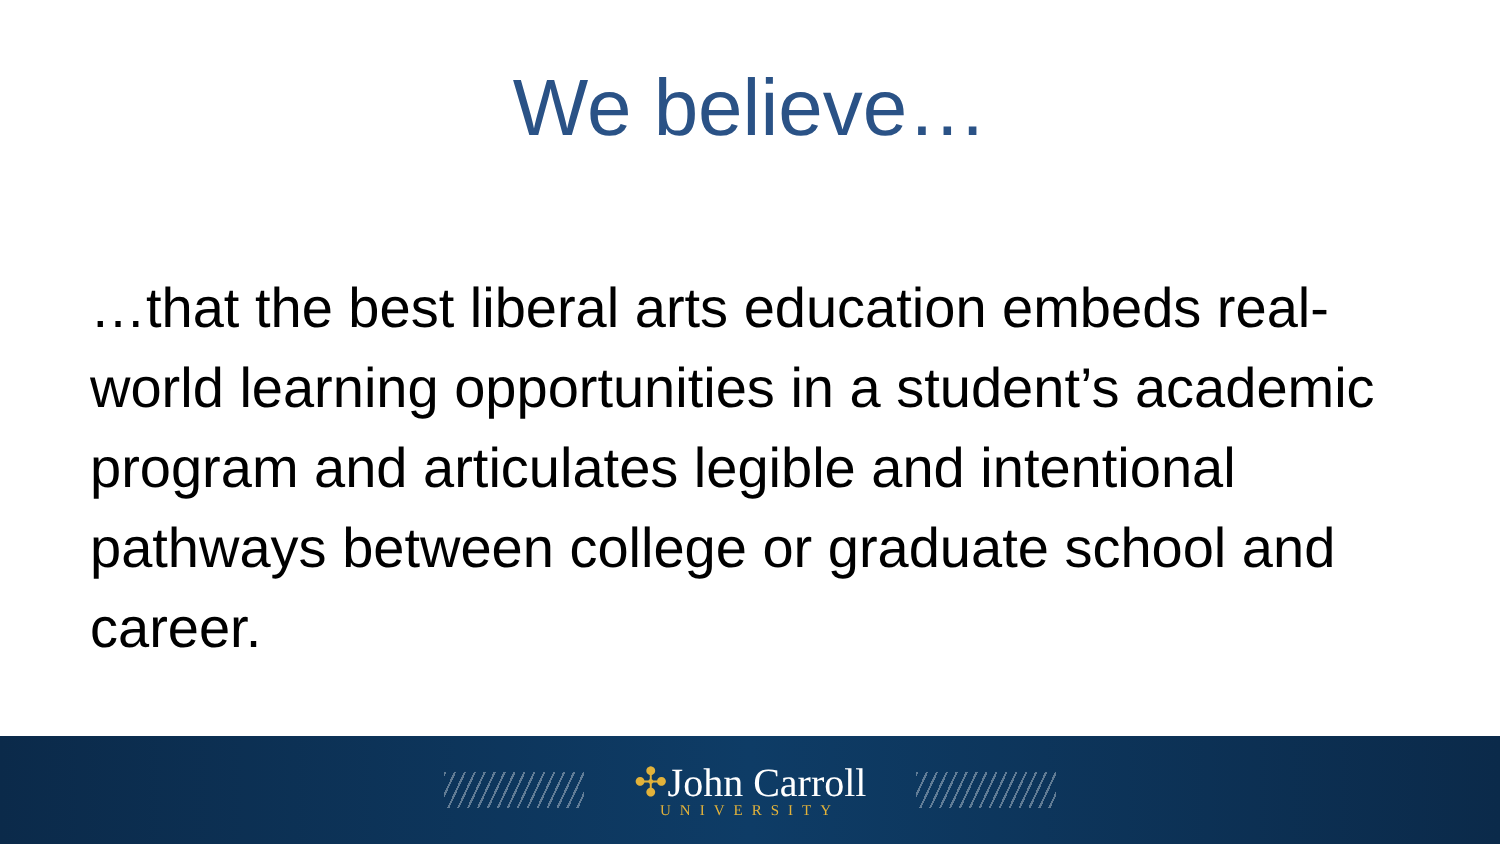We believe…
…that the best liberal arts education embeds real-world learning opportunities in a student’s academic program and articulates legible and intentional pathways between college or graduate school and career.
✣John Carroll
UNIVERSITY